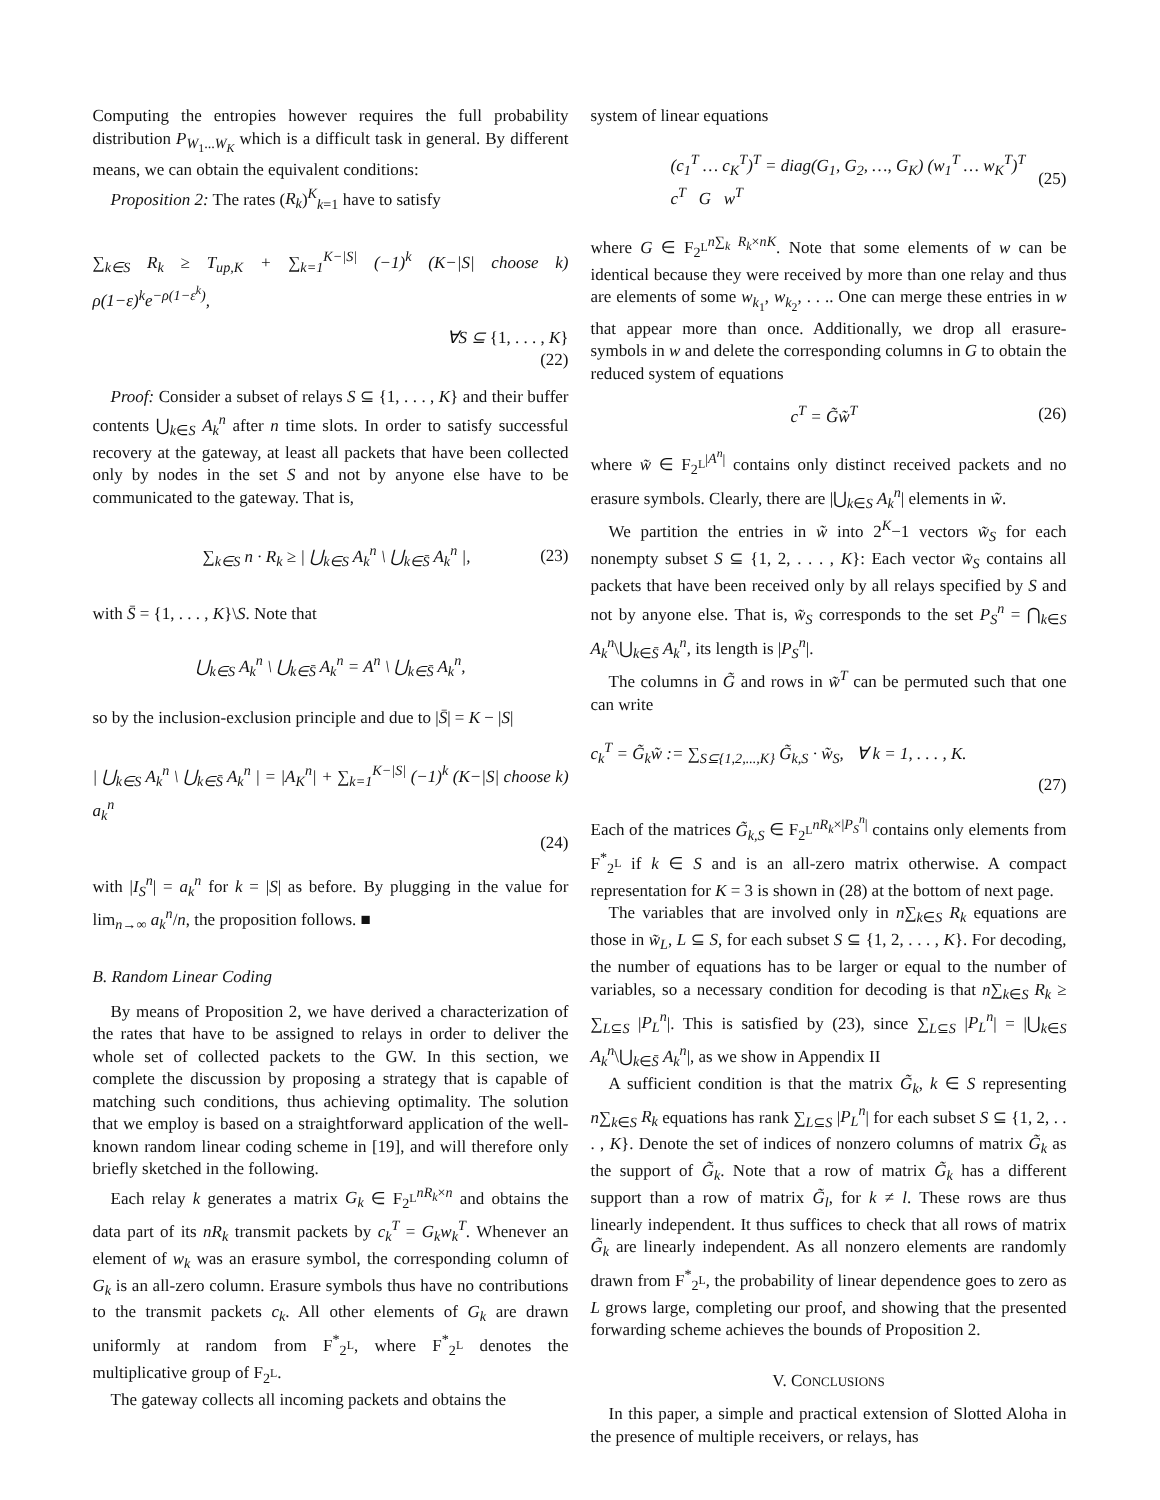Computing the entropies however requires the full probability distribution P<sub>W<sub>1</sub>...W<sub>K</sub></sub> which is a difficult task in general. By different means, we can obtain the equivalent conditions:
Proposition 2: The rates (R<sub>k</sub>)<sup>K</sup><sub>k=1</sub> have to satisfy
∑<sub>k∈S</sub> R<sub>k</sub> ≥ T<sub>up,K</sub> + ∑<sub>k=1</sub><sup>K−|S|</sup> (−1)<sup>k</sup> (K−|S| choose k) ρ(1−ε)<sup>k</sup>e<sup>−ρ(1−ε<sup>k</sup>)</sup>,
∀S ⊆ {1, . . . , K}
(22)
Proof: Consider a subset of relays S ⊆ {1, . . . , K} and their buffer contents ⋃<sub>k∈S</sub> A<sub>k</sub><sup>n</sup> after n time slots. In order to satisfy successful recovery at the gateway, at least all packets that have been collected only by nodes in the set S and not by anyone else have to be communicated to the gateway. That is,
∑<sub>k∈S</sub> n · R<sub>k</sub> ≥ | ⋃<sub>k∈S</sub> A<sub>k</sub><sup>n</sup> \ ⋃<sub>k∈S̄</sub> A<sub>k</sub><sup>n</sup> |, (23)
with S̄ = {1, . . . , K}\S. Note that
⋃<sub>k∈S</sub> A<sub>k</sub><sup>n</sup> \ ⋃<sub>k∈S̄</sub> A<sub>k</sub><sup>n</sup> = A<sup>n</sup> \ ⋃<sub>k∈S̄</sub> A<sub>k</sub><sup>n</sup>,
so by the inclusion-exclusion principle and due to |S̄| = K − |S|
| ⋃<sub>k∈S</sub> A<sub>k</sub><sup>n</sup> \ ⋃<sub>k∈S̄</sub> A<sub>k</sub><sup>n</sup> | = |A<sub>K</sub><sup>n</sup>| + ∑<sub>k=1</sub><sup>K−|S|</sup> (−1)<sup>k</sup> (K−|S| choose k) a<sub>k</sub><sup>n</sup>
(24)
with |I<sub>S</sub><sup>n</sup>| = a<sub>k</sub><sup>n</sup> for k = |S| as before. By plugging in the value for lim<sub>n→∞</sub> a<sub>k</sub><sup>n</sup>/n, the proposition follows. ■
B. Random Linear Coding
By means of Proposition 2, we have derived a characterization of the rates that have to be assigned to relays in order to deliver the whole set of collected packets to the GW. In this section, we complete the discussion by proposing a strategy that is capable of matching such conditions, thus achieving optimality. The solution that we employ is based on a straightforward application of the well-known random linear coding scheme in [19], and will therefore only briefly sketched in the following.
Each relay k generates a matrix G<sub>k</sub> ∈ F<sub>2<sup>L</sup></sub><sup>nR<sub>k</sub>×n</sup> and obtains the data part of its nR<sub>k</sub> transmit packets by c<sub>k</sub><sup>T</sup> = G<sub>k</sub>w<sub>k</sub><sup>T</sup>. Whenever an element of w<sub>k</sub> was an erasure symbol, the corresponding column of G<sub>k</sub> is an all-zero column. Erasure symbols thus have no contributions to the transmit packets c<sub>k</sub>. All other elements of G<sub>k</sub> are drawn uniformly at random from F<sup>*</sup><sub>2<sup>L</sup></sub>, where F<sup>*</sup><sub>2<sup>L</sup></sub> denotes the multiplicative group of F<sub>2<sup>L</sup></sub>.
The gateway collects all incoming packets and obtains the
system of linear equations
(c<sub>1</sub><sup>T</sup> … c<sub>K</sub><sup>T</sup>)<sup>T</sup> = diag(G<sub>1</sub>, G<sub>2</sub>, …, G<sub>K</sub>) (w<sub>1</sub><sup>T</sup> … w<sub>K</sub><sup>T</sup>)<sup>T</sup>
c<sup>T</sup> G w<sup>T</sup> (25)
where G ∈ F<sub>2<sup>L</sup></sub><sup>n∑<sub>k</sub> R<sub>k</sub>×nK</sup>. Note that some elements of w can be identical because they were received by more than one relay and thus are elements of some w<sub>k<sub>1</sub></sub>, w<sub>k<sub>2</sub></sub>, . . .. One can merge these entries in w that appear more than once. Additionally, we drop all erasure-symbols in w and delete the corresponding columns in G to obtain the reduced system of equations
c<sup>T</sup> = G̃w̃<sup>T</sup> (26)
where w̃ ∈ F<sub>2<sup>L</sup></sub><sup>|A<sup>n</sup>|</sup> contains only distinct received packets and no erasure symbols. Clearly, there are |⋃<sub>k∈S</sub> A<sub>k</sub><sup>n</sup>| elements in w̃.
We partition the entries in w̃ into 2<sup>K</sup>−1 vectors w̃<sub>S</sub> for each nonempty subset S ⊆ {1, 2, . . . , K}: Each vector w̃<sub>S</sub> contains all packets that have been received only by all relays specified by S and not by anyone else. That is, w̃<sub>S</sub> corresponds to the set P<sub>S</sub><sup>n</sup> = ⋂<sub>k∈S</sub> A<sub>k</sub><sup>n</sup>\⋃<sub>k∈S̄</sub> A<sub>k</sub><sup>n</sup>, its length is |P<sub>S</sub><sup>n</sup>|.
The columns in G̃ and rows in w̃<sup>T</sup> can be permuted such that one can write
c<sub>k</sub><sup>T</sup> = G̃<sub>k</sub>w̃ := ∑<sub>S⊆{1,2,...,K}</sub> G̃<sub>k,S</sub> · w̃<sub>S</sub>, ∀ k = 1, . . . , K.
(27)
Each of the matrices G̃<sub>k,S</sub> ∈ F<sub>2<sup>L</sup></sub><sup>nR<sub>k</sub>×|P<sub>S</sub><sup>n</sup>|</sup> contains only elements from F<sup>*</sup><sub>2<sup>L</sup></sub> if k ∈ S and is an all-zero matrix otherwise. A compact representation for K = 3 is shown in (28) at the bottom of next page.
The variables that are involved only in n∑<sub>k∈S</sub> R<sub>k</sub> equations are those in w̃<sub>L</sub>, L ⊆ S, for each subset S ⊆ {1, 2, . . . , K}. For decoding, the number of equations has to be larger or equal to the number of variables, so a necessary condition for decoding is that n∑<sub>k∈S</sub> R<sub>k</sub> ≥ ∑<sub>L⊆S</sub> |P<sub>L</sub><sup>n</sup>|. This is satisfied by (23), since ∑<sub>L⊆S</sub> |P<sub>L</sub><sup>n</sup>| = |⋃<sub>k∈S</sub> A<sub>k</sub><sup>n</sup>\⋃<sub>k∈S̄</sub> A<sub>k</sub><sup>n</sup>|, as we show in Appendix II
A sufficient condition is that the matrix G̃<sub>k</sub>, k ∈ S representing n∑<sub>k∈S</sub> R<sub>k</sub> equations has rank ∑<sub>L⊆S</sub> |P<sub>L</sub><sup>n</sup>| for each subset S ⊆ {1, 2, . . . , K}. Denote the set of indices of nonzero columns of matrix G̃<sub>k</sub> as the support of G̃<sub>k</sub>. Note that a row of matrix G̃<sub>k</sub> has a different support than a row of matrix G̃<sub>l</sub>, for k ≠ l. These rows are thus linearly independent. It thus suffices to check that all rows of matrix G̃<sub>k</sub> are linearly independent. As all nonzero elements are randomly drawn from F<sup>*</sup><sub>2<sup>L</sup></sub>, the probability of linear dependence goes to zero as L grows large, completing our proof, and showing that the presented forwarding scheme achieves the bounds of Proposition 2.
V. CONCLUSIONS
In this paper, a simple and practical extension of Slotted Aloha in the presence of multiple receivers, or relays, has